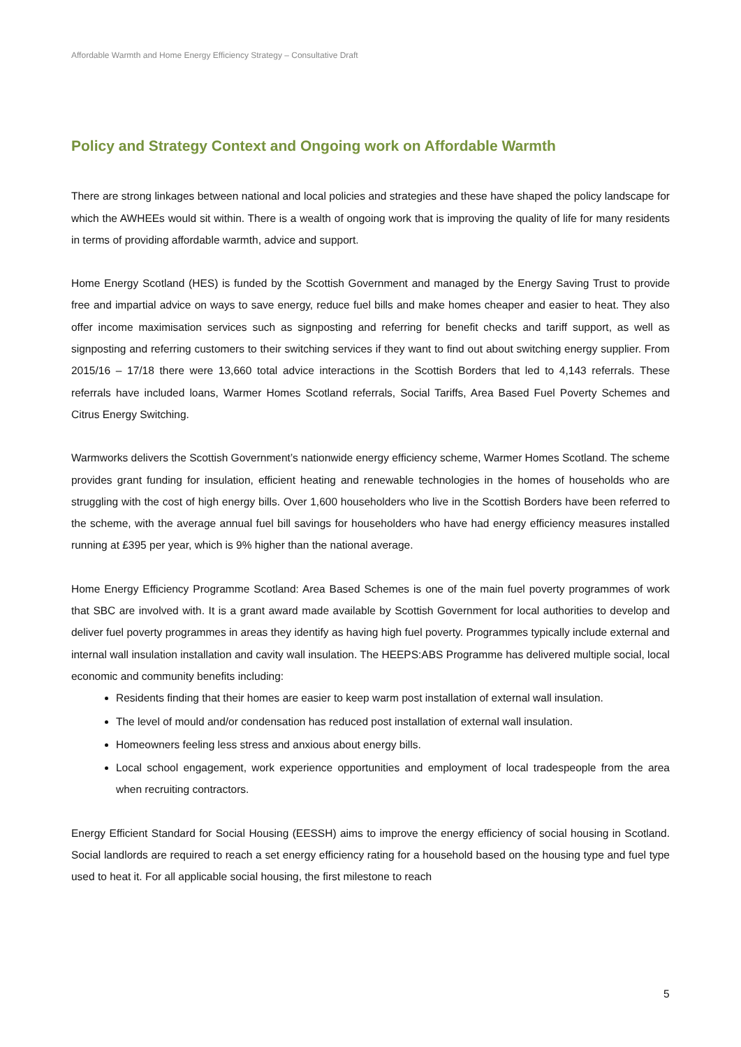Affordable Warmth and Home Energy Efficiency Strategy – Consultative Draft
Policy and Strategy Context and Ongoing work on Affordable Warmth
There are strong linkages between national and local policies and strategies and these have shaped the policy landscape for which the AWHEEs would sit within. There is a wealth of ongoing work that is improving the quality of life for many residents in terms of providing affordable warmth, advice and support.
Home Energy Scotland (HES) is funded by the Scottish Government and managed by the Energy Saving Trust to provide free and impartial advice on ways to save energy, reduce fuel bills and make homes cheaper and easier to heat. They also offer income maximisation services such as signposting and referring for benefit checks and tariff support, as well as signposting and referring customers to their switching services if they want to find out about switching energy supplier. From 2015/16 – 17/18 there were 13,660 total advice interactions in the Scottish Borders that led to 4,143 referrals. These referrals have included loans, Warmer Homes Scotland referrals, Social Tariffs, Area Based Fuel Poverty Schemes and Citrus Energy Switching.
Warmworks delivers the Scottish Government’s nationwide energy efficiency scheme, Warmer Homes Scotland. The scheme provides grant funding for insulation, efficient heating and renewable technologies in the homes of households who are struggling with the cost of high energy bills. Over 1,600 householders who live in the Scottish Borders have been referred to the scheme, with the average annual fuel bill savings for householders who have had energy efficiency measures installed running at £395 per year, which is 9% higher than the national average.
Home Energy Efficiency Programme Scotland: Area Based Schemes is one of the main fuel poverty programmes of work that SBC are involved with. It is a grant award made available by Scottish Government for local authorities to develop and deliver fuel poverty programmes in areas they identify as having high fuel poverty. Programmes typically include external and internal wall insulation installation and cavity wall insulation. The HEEPS:ABS Programme has delivered multiple social, local economic and community benefits including:
Residents finding that their homes are easier to keep warm post installation of external wall insulation.
The level of mould and/or condensation has reduced post installation of external wall insulation.
Homeowners feeling less stress and anxious about energy bills.
Local school engagement, work experience opportunities and employment of local tradespeople from the area when recruiting contractors.
Energy Efficient Standard for Social Housing (EESSH) aims to improve the energy efficiency of social housing in Scotland. Social landlords are required to reach a set energy efficiency rating for a household based on the housing type and fuel type used to heat it. For all applicable social housing, the first milestone to reach
5